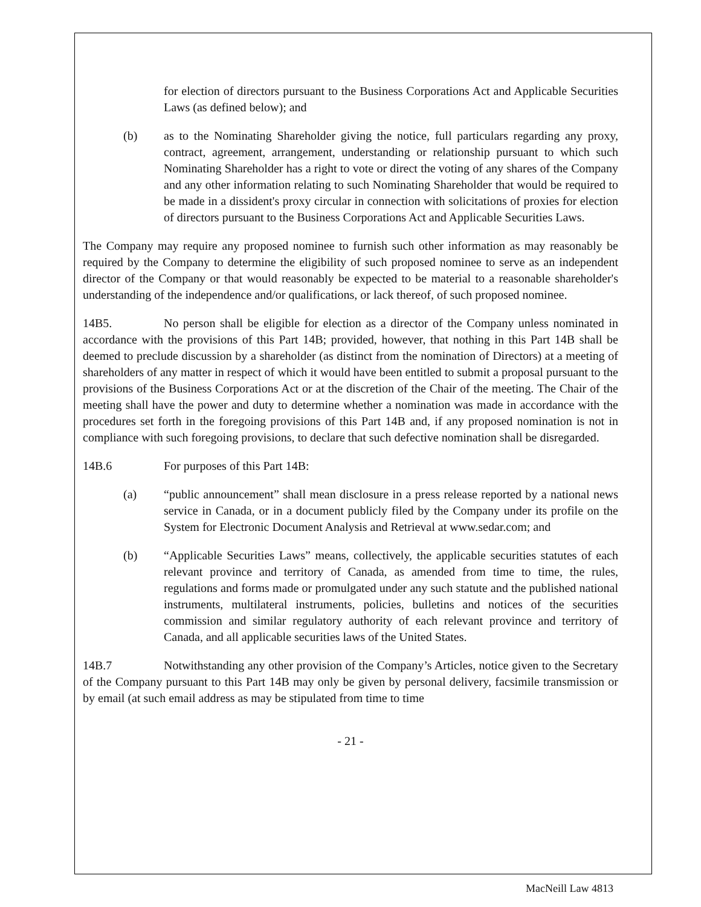for election of directors pursuant to the Business Corporations Act and Applicable Securities Laws (as defined below); and
(b) as to the Nominating Shareholder giving the notice, full particulars regarding any proxy, contract, agreement, arrangement, understanding or relationship pursuant to which such Nominating Shareholder has a right to vote or direct the voting of any shares of the Company and any other information relating to such Nominating Shareholder that would be required to be made in a dissident's proxy circular in connection with solicitations of proxies for election of directors pursuant to the Business Corporations Act and Applicable Securities Laws.
The Company may require any proposed nominee to furnish such other information as may reasonably be required by the Company to determine the eligibility of such proposed nominee to serve as an independent director of the Company or that would reasonably be expected to be material to a reasonable shareholder's understanding of the independence and/or qualifications, or lack thereof, of such proposed nominee.
14B5. No person shall be eligible for election as a director of the Company unless nominated in accordance with the provisions of this Part 14B; provided, however, that nothing in this Part 14B shall be deemed to preclude discussion by a shareholder (as distinct from the nomination of Directors) at a meeting of shareholders of any matter in respect of which it would have been entitled to submit a proposal pursuant to the provisions of the Business Corporations Act or at the discretion of the Chair of the meeting. The Chair of the meeting shall have the power and duty to determine whether a nomination was made in accordance with the procedures set forth in the foregoing provisions of this Part 14B and, if any proposed nomination is not in compliance with such foregoing provisions, to declare that such defective nomination shall be disregarded.
14B.6 For purposes of this Part 14B:
(a) “public announcement” shall mean disclosure in a press release reported by a national news service in Canada, or in a document publicly filed by the Company under its profile on the System for Electronic Document Analysis and Retrieval at www.sedar.com; and
(b) “Applicable Securities Laws” means, collectively, the applicable securities statutes of each relevant province and territory of Canada, as amended from time to time, the rules, regulations and forms made or promulgated under any such statute and the published national instruments, multilateral instruments, policies, bulletins and notices of the securities commission and similar regulatory authority of each relevant province and territory of Canada, and all applicable securities laws of the United States.
14B.7 Notwithstanding any other provision of the Company’s Articles, notice given to the Secretary of the Company pursuant to this Part 14B may only be given by personal delivery, facsimile transmission or by email (at such email address as may be stipulated from time to time
- 21 -
MacNeill Law 4813